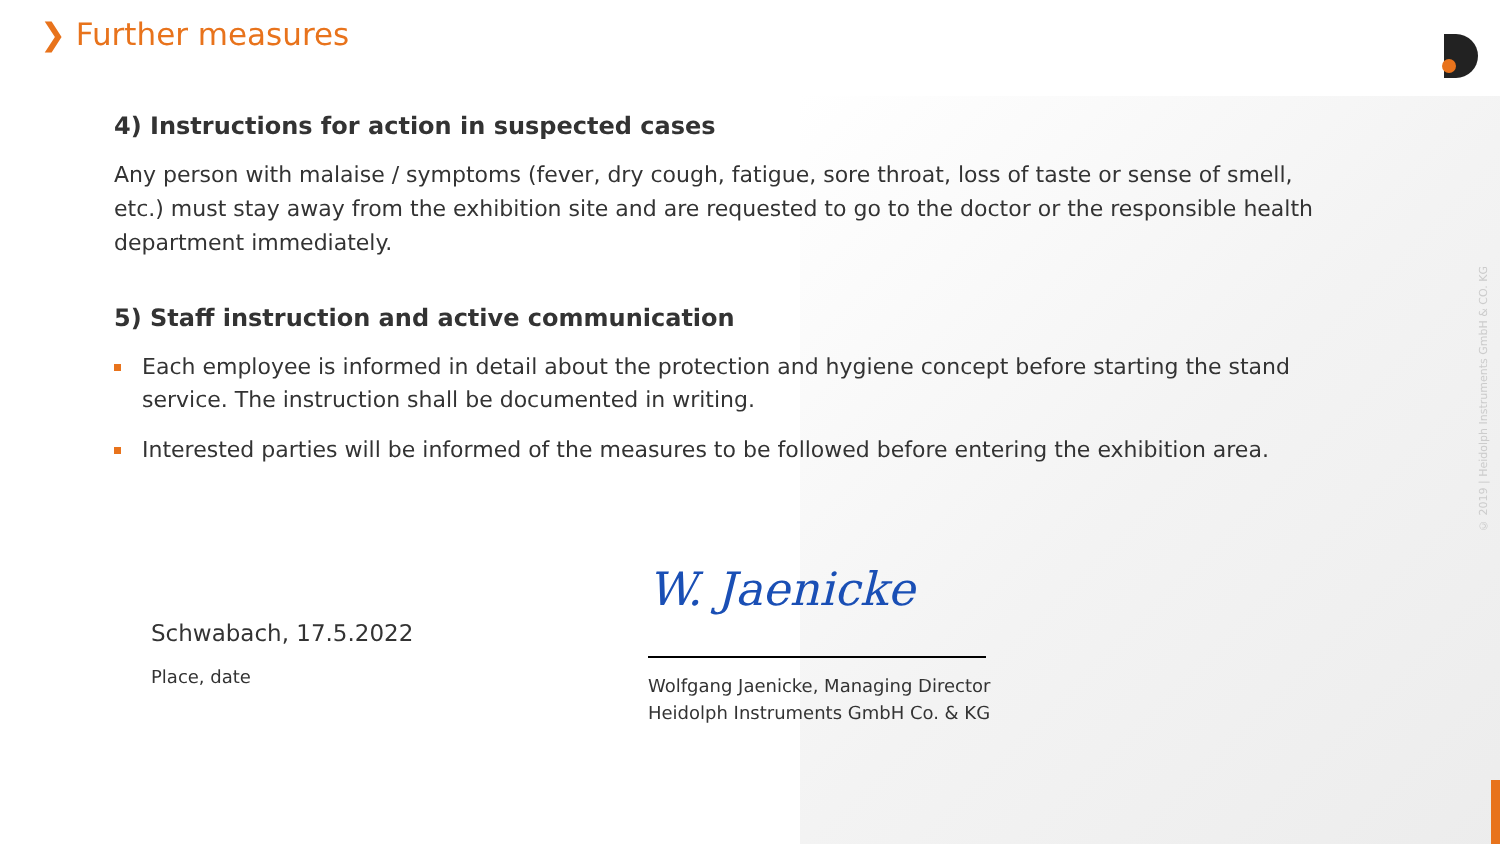❯ Further measures
4) Instructions for action in suspected cases
Any person with malaise / symptoms (fever, dry cough, fatigue, sore throat, loss of taste or sense of smell, etc.) must stay away from the exhibition site and are requested to go to the doctor or the responsible health department immediately.
5) Staff instruction and active communication
Each employee is informed in detail about the protection and hygiene concept before starting the stand service. The instruction shall be documented in writing.
Interested parties will be informed of the measures to be followed before entering the exhibition area.
Schwabach, 17.5.2022
Place, date
W. Jaenicke
Wolfgang Jaenicke, Managing Director
Heidolph Instruments GmbH Co. & KG
© 2019 | Heidolph Instruments GmbH & CO. KG